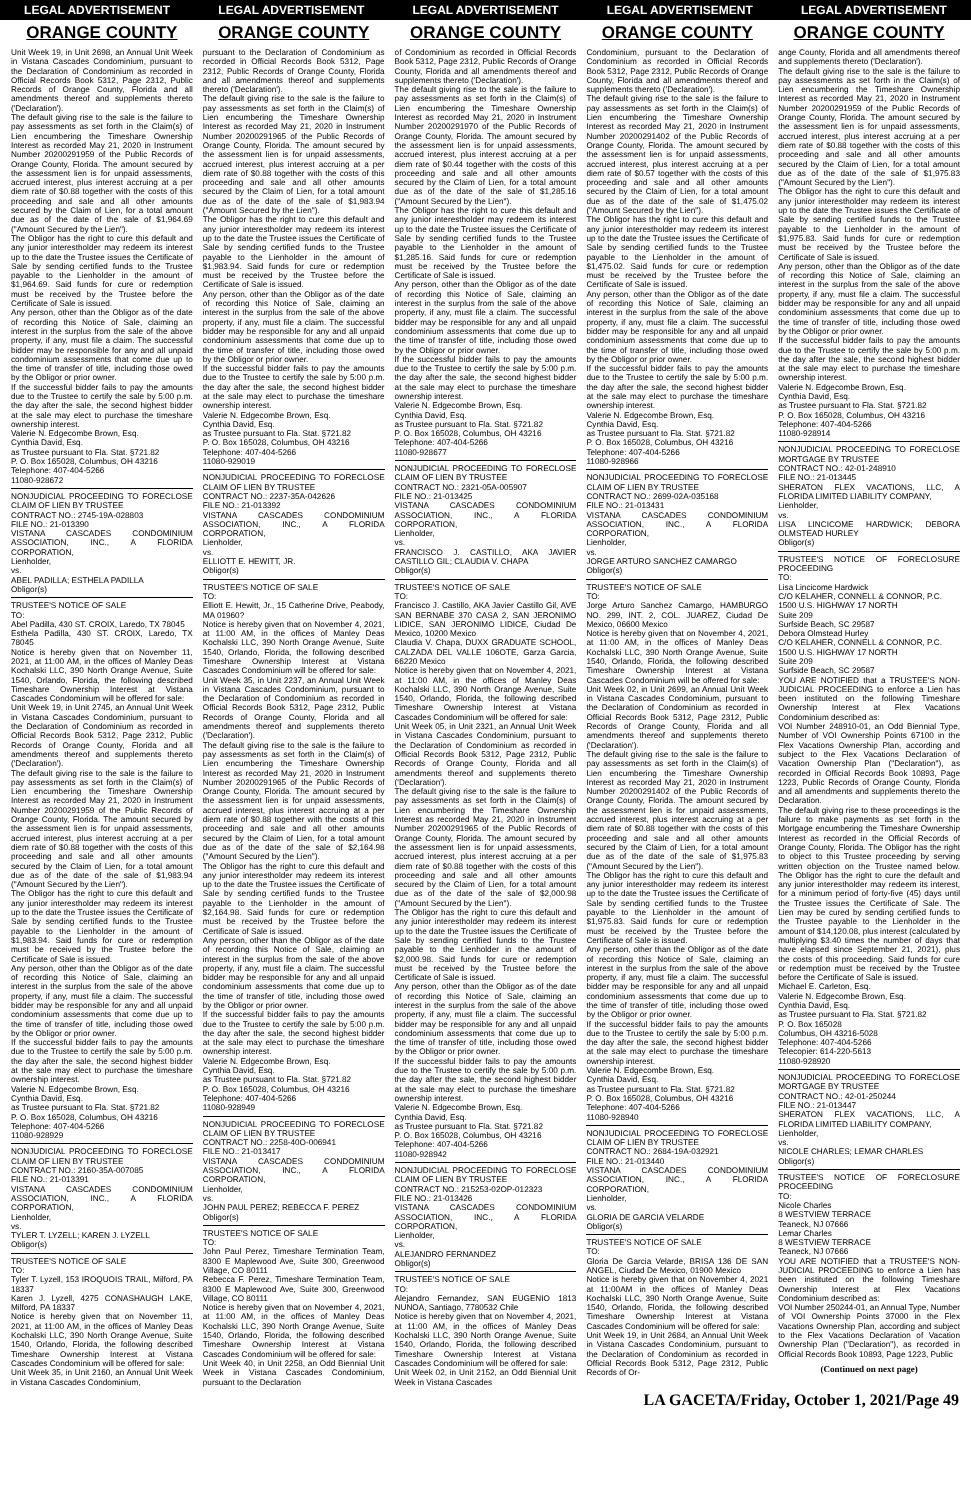LEGAL ADVERTISEMENT LEGAL ADVERTISEMENT LEGAL ADVERTISEMENT LEGAL ADVERTISEMENT LEGAL ADVERTISEMENT
ORANGE COUNTY
Unit Week 19, in Unit 2698, an Annual Unit Week in Vistana Cascades Condominium, pursuant to the Declaration of Condominium as recorded in Official Records Book 5312, Page 2312, Public Records of Orange County, Florida and all amendments thereof and supplements thereto ('Declaration').
The default giving rise to the sale is the failure to pay assessments as set forth in the Claim(s) of Lien encumbering the Timeshare Ownership Interest as recorded May 21, 2020 in Instrument Number 20200291959 of the Public Records of Orange County, Florida. The amount secured by the assessment lien is for unpaid assessments, accrued interest, plus interest accruing at a per diem rate of $0.88 together with the costs of this proceeding and sale and all other amounts secured by the Claim of Lien, for a total amount due as of the date of the sale of $1,964.69 ("Amount Secured by the Lien").
The Obligor has the right to cure this default and any junior interestholder may redeem its interest up to the date the Trustee issues the Certificate of Sale by sending certified funds to the Trustee payable to the Lienholder in the amount of $1,964.69. Said funds for cure or redemption must be received by the Trustee before the Certificate of Sale is issued.
Any person, other than the Obligor as of the date of recording this Notice of Sale, claiming an interest in the surplus from the sale of the above property, if any, must file a claim. The successful bidder may be responsible for any and all unpaid condominium assessments that come due up to the time of transfer of title, including those owed by the Obligor or prior owner.
If the successful bidder fails to pay the amounts due to the Trustee to certify the sale by 5:00 p.m. the day after the sale, the second highest bidder at the sale may elect to purchase the timeshare ownership interest.
Valerie N. Edgecombe Brown, Esq.
Cynthia David, Esq.
as Trustee pursuant to Fla. Stat. §721.82
P. O. Box 165028, Columbus, OH 43216
Telephone: 407-404-5266
11080-928672
NONJUDICIAL PROCEEDING TO FORECLOSE CLAIM OF LIEN BY TRUSTEE
CONTRACT NO.: 2745-19A-028803
FILE NO.: 21-013390
VISTANA CASCADES CONDOMINIUM ASSOCIATION, INC., A FLORIDA CORPORATION,
Lienholder,
vs.
ABEL PADILLA; ESTHELA PADILLA
Obligor(s)
TRUSTEE'S NOTICE OF SALE
TO:
Abel Padilla, 430 ST. CROIX, Laredo, TX 78045
Esthela Padilla, 430 ST. CROIX, Laredo, TX 78045
Notice is hereby given that on November 11, 2021, at 11:00 AM, in the offices of Manley Deas Kochalski LLC, 390 North Orange Avenue, Suite 1540, Orlando, Florida, the following described Timeshare Ownership Interest at Vistana Cascades Condominium will be offered for sale:
Unit Week 19, in Unit 2745, an Annual Unit Week in Vistana Cascades Condominium, pursuant to the Declaration of Condominium as recorded in Official Records Book 5312, Page 2312, Public Records of Orange County, Florida and all amendments thereof and supplements thereto ('Declaration').
The default giving rise to the sale is the failure to pay assessments as set forth in the Claim(s) of Lien encumbering the Timeshare Ownership Interest as recorded May 21, 2020 in Instrument Number 20200291959 of the Public Records of Orange County, Florida. The amount secured by the assessment lien is for unpaid assessments, accrued interest, plus interest accruing at a per diem rate of $0.88 together with the costs of this proceeding and sale and all other amounts secured by the Claim of Lien, for a total amount due as of the date of the sale of $1,983.94 ("Amount Secured by the Lien").
The Obligor has the right to cure this default and any junior interestholder may redeem its interest up to the date the Trustee issues the Certificate of Sale by sending certified funds to the Trustee payable to the Lienholder in the amount of $1,983.94. Said funds for cure or redemption must be received by the Trustee before the Certificate of Sale is issued.
Any person, other than the Obligor as of the date of recording this Notice of Sale, claiming an interest in the surplus from the sale of the above property, if any, must file a claim. The successful bidder may be responsible for any and all unpaid condominium assessments that come due up to the time of transfer of title, including those owed by the Obligor or prior owner.
If the successful bidder fails to pay the amounts due to the Trustee to certify the sale by 5:00 p.m. the day after the sale, the second highest bidder at the sale may elect to purchase the timeshare ownership interest.
Valerie N. Edgecombe Brown, Esq.
Cynthia David, Esq.
as Trustee pursuant to Fla. Stat. §721.82
P. O. Box 165028, Columbus, OH 43216
Telephone: 407-404-5266
11080-928929
NONJUDICIAL PROCEEDING TO FORECLOSE CLAIM OF LIEN BY TRUSTEE
CONTRACT NO.: 2160-35A-007085
FILE NO.: 21-013391
VISTANA CASCADES CONDOMINIUM ASSOCIATION, INC., A FLORIDA CORPORATION,
Lienholder,
vs.
TYLER T. LYZELL; KAREN J. LYZELL
Obligor(s)
TRUSTEE'S NOTICE OF SALE
TO:
Tyler T. Lyzell, 153 IROQUOIS TRAIL, Milford, PA 18337
Karen J. Lyzell, 4275 CONASHAUGH LAKE, Milford, PA 18337
Notice is hereby given that on November 11, 2021, at 11:00 AM, in the offices of Manley Deas Kochalski LLC, 390 North Orange Avenue, Suite 1540, Orlando, Florida, the following described Timeshare Ownership Interest at Vistana Cascades Condominium will be offered for sale:
Unit Week 35, in Unit 2160, an Annual Unit Week in Vistana Cascades Condominium,
ORANGE COUNTY
pursuant to the Declaration of Condominium as recorded in Official Records Book 5312, Page 2312, Public Records of Orange County, Florida and all amendments thereof and supplements thereto ('Declaration').
The default giving rise to the sale is the failure to pay assessments as set forth in the Claim(s) of Lien encumbering the Timeshare Ownership Interest as recorded May 21, 2020 in Instrument Number 20200291965 of the Public Records of Orange County, Florida. The amount secured by the assessment lien is for unpaid assessments, accrued interest, plus interest accruing at a per diem rate of $0.88 together with the costs of this proceeding and sale and all other amounts secured by the Claim of Lien, for a total amount due as of the date of the sale of $1,983.94 ("Amount Secured by the Lien").
The Obligor has the right to cure this default and any junior interestholder may redeem its interest up to the date the Trustee issues the Certificate of Sale by sending certified funds to the Trustee payable to the Lienholder in the amount of $1,983.94. Said funds for cure or redemption must be received by the Trustee before the Certificate of Sale is issued.
Any person, other than the Obligor as of the date of recording this Notice of Sale, claiming an interest in the surplus from the sale of the above property, if any, must file a claim. The successful bidder may be responsible for any and all unpaid condominium assessments that come due up to the time of transfer of title, including those owed by the Obligor or prior owner.
If the successful bidder fails to pay the amounts due to the Trustee to certify the sale by 5:00 p.m. the day after the sale, the second highest bidder at the sale may elect to purchase the timeshare ownership interest.
Valerie N. Edgecombe Brown, Esq.
Cynthia David, Esq.
as Trustee pursuant to Fla. Stat. §721.82
P. O. Box 165028, Columbus, OH 43216
Telephone: 407-404-5266
11080-929019
NONJUDICIAL PROCEEDING TO FORECLOSE CLAIM OF LIEN BY TRUSTEE
CONTRACT NO.: 2237-35A-042626
FILE NO.: 21-013392
VISTANA CASCADES CONDOMINIUM ASSOCIATION, INC., A FLORIDA CORPORATION,
Lienholder,
vs.
ELLIOTT E. HEWITT, JR.
Obligor(s)
TRUSTEE'S NOTICE OF SALE
TO:
Elliott E. Hewitt, Jr., 15 Catherine Drive, Peabody, MA 01960?
Notice is hereby given that on November 4, 2021, at 11:00 AM, in the offices of Manley Deas Kochalski LLC, 390 North Orange Avenue, Suite 1540, Orlando, Florida, the following described Timeshare Ownership Interest at Vistana Cascades Condominium will be offered for sale:
Unit Week 35, in Unit 2237, an Annual Unit Week in Vistana Cascades Condominium, pursuant to the Declaration of Condominium as recorded in Official Records Book 5312, Page 2312, Public Records of Orange County, Florida and all amendments thereof and supplements thereto ('Declaration').
The default giving rise to the sale is the failure to pay assessments as set forth in the Claim(s) of Lien encumbering the Timeshare Ownership Interest as recorded May 21, 2020 in Instrument Number 20200291965 of the Public Records of Orange County, Florida. The amount secured by the assessment lien is for unpaid assessments, accrued interest, plus interest accruing at a per diem rate of $0.88 together with the costs of this proceeding and sale and all other amounts secured by the Claim of Lien, for a total amount due as of the date of the sale of $2,164.98 ("Amount Secured by the Lien").
The Obligor has the right to cure this default and any junior interestholder may redeem its interest up to the date the Trustee issues the Certificate of Sale by sending certified funds to the Trustee payable to the Lienholder in the amount of $2,164.98. Said funds for cure or redemption must be received by the Trustee before the Certificate of Sale is issued.
Any person, other than the Obligor as of the date of recording this Notice of Sale, claiming an interest in the surplus from the sale of the above property, if any, must file a claim. The successful bidder may be responsible for any and all unpaid condominium assessments that come due up to the time of transfer of title, including those owed by the Obligor or prior owner.
If the successful bidder fails to pay the amounts due to the Trustee to certify the sale by 5:00 p.m. the day after the sale, the second highest bidder at the sale may elect to purchase the timeshare ownership interest.
Valerie N. Edgecombe Brown, Esq.
Cynthia David, Esq.
as Trustee pursuant to Fla. Stat. §721.82
P. O. Box 165028, Columbus, OH 43216
Telephone: 407-404-5266
11080-928949
NONJUDICIAL PROCEEDING TO FORECLOSE CLAIM OF LIEN BY TRUSTEE
CONTRACT NO.: 2258-40O-006941
FILE NO.: 21-013417
VISTANA CASCADES CONDOMINIUM ASSOCIATION, INC., A FLORIDA CORPORATION,
Lienholder,
vs.
JOHN PAUL PEREZ; REBECCA F. PEREZ
Obligor(s)
TRUSTEE'S NOTICE OF SALE
TO:
John Paul Perez, Timeshare Termination Team, 8300 E Maplewood Ave, Suite 300, Greenwood Village, CO 80111
Rebecca F. Perez, Timeshare Termination Team, 8300 E Maplewood Ave, Suite 300, Greenwood Village, CO 80111
Notice is hereby given that on November 4, 2021, at 11:00 AM, in the offices of Manley Deas Kochalski LLC, 390 North Orange Avenue, Suite 1540, Orlando, Florida, the following described Timeshare Ownership Interest at Vistana Cascades Condominium will be offered for sale:
Unit Week 40, in Unit 2258, an Odd Biennial Unit Week in Vistana Cascades Condominium, pursuant to the Declaration
ORANGE COUNTY
of Condominium as recorded in Official Records Book 5312, Page 2312, Public Records of Orange County, Florida and all amendments thereof and supplements thereto ('Declaration').
The default giving rise to the sale is the failure to pay assessments as set forth in the Claim(s) of Lien encumbering the Timeshare Ownership Interest as recorded May 21, 2020 in Instrument Number 20200291970 of the Public Records of Orange County, Florida. The amount secured by the assessment lien is for unpaid assessments, accrued interest, plus interest accruing at a per diem rate of $0.44 together with the costs of this proceeding and sale and all other amounts secured by the Claim of Lien, for a total amount due as of the date of the sale of $1,285.16 ("Amount Secured by the Lien").
The Obligor has the right to cure this default and any junior interestholder may redeem its interest up to the date the Trustee issues the Certificate of Sale by sending certified funds to the Trustee payable to the Lienholder in the amount of $1,285.16. Said funds for cure or redemption must be received by the Trustee before the Certificate of Sale is issued.
Any person, other than the Obligor as of the date of recording this Notice of Sale, claiming an interest in the surplus from the sale of the above property, if any, must file a claim. The successful bidder may be responsible for any and all unpaid condominium assessments that come due up to the time of transfer of title, including those owed by the Obligor or prior owner.
If the successful bidder fails to pay the amounts due to the Trustee to certify the sale by 5:00 p.m. the day after the sale, the second highest bidder at the sale may elect to purchase the timeshare ownership interest.
Valerie N. Edgecombe Brown, Esq.
Cynthia David, Esq.
as Trustee pursuant to Fla. Stat. §721.82
P. O. Box 165028, Columbus, OH 43216
Telephone: 407-404-5266
11080-928677
NONJUDICIAL PROCEEDING TO FORECLOSE CLAIM OF LIEN BY TRUSTEE
CONTRACT NO.: 2321-05A-005907
FILE NO.: 21-013425
VISTANA CASCADES CONDOMINIUM ASSOCIATION, INC., A FLORIDA CORPORATION,
Lienholder,
vs.
FRANCISCO J. CASTILLO, AKA JAVIER CASTILLO GIL; CLAUDIA V. CHAPA
Obligor(s)
TRUSTEE'S NOTICE OF SALE
TO:
Francisco J. Castillo, AKA Javier Castillo Gil, AVE SAN BERNABE 370 CASA 2, SAN JERONIMO LIDICE, SAN JERONIMO LIDICE, Ciudad De Mexico, 10200 Mexico
Claudia V. Chapa, DUXX GRADUATE SCHOOL, CALZADA DEL VALLE 106OTE, Garza Garcia, 66220 Mexico
Notice is hereby given that on November 4, 2021, at 11:00 AM, in the offices of Manley Deas Kochalski LLC, 390 North Orange Avenue, Suite 1540, Orlando, Florida, the following described Timeshare Ownership Interest at Vistana Cascades Condominium will be offered for sale:
Unit Week 05, in Unit 2321, an Annual Unit Week in Vistana Cascades Condominium, pursuant to the Declaration of Condominium as recorded in Official Records Book 5312, Page 2312, Public Records of Orange County, Florida and all amendments thereof and supplements thereto ('Declaration').
The default giving rise to the sale is the failure to pay assessments as set forth in the Claim(s) of Lien encumbering the Timeshare Ownership Interest as recorded May 21, 2020 in Instrument Number 20200291965 of the Public Records of Orange County, Florida. The amount secured by the assessment lien is for unpaid assessments, accrued interest, plus interest accruing at a per diem rate of $0.88 together with the costs of this proceeding and sale and all other amounts secured by the Claim of Lien, for a total amount due as of the date of the sale of $2,000.98 ("Amount Secured by the Lien").
The Obligor has the right to cure this default and any junior interestholder may redeem its interest up to the date the Trustee issues the Certificate of Sale by sending certified funds to the Trustee payable to the Lienholder in the amount of $2,000.98. Said funds for cure or redemption must be received by the Trustee before the Certificate of Sale is issued.
Any person, other than the Obligor as of the date of recording this Notice of Sale, claiming an interest in the surplus from the sale of the above property, if any, must file a claim. The successful bidder may be responsible for any and all unpaid condominium assessments that come due up to the time of transfer of title, including those owed by the Obligor or prior owner.
If the successful bidder fails to pay the amounts due to the Trustee to certify the sale by 5:00 p.m. the day after the sale, the second highest bidder at the sale may elect to purchase the timeshare ownership interest.
Valerie N. Edgecombe Brown, Esq.
Cynthia David, Esq.
as Trustee pursuant to Fla. Stat. §721.82
P. O. Box 165028, Columbus, OH 43216
Telephone: 407-404-5266
11080-928942
NONJUDICIAL PROCEEDING TO FORECLOSE CLAIM OF LIEN BY TRUSTEE
CONTRACT NO.: 215253-02OP-012323
FILE NO.: 21-013426
VISTANA CASCADES CONDOMINIUM ASSOCIATION, INC., A FLORIDA CORPORATION,
Lienholder,
vs.
ALEJANDRO FERNANDEZ
Obligor(s)
TRUSTEE'S NOTICE OF SALE
TO:
Alejandro Fernandez, SAN EUGENIO 1813 NUNOA, Santiago, 7780532 Chile
Notice is hereby given that on November 4, 2021, at 11:00 AM, in the offices of Manley Deas Kochalski LLC, 390 North Orange Avenue, Suite 1540, Orlando, Florida, the following described Timeshare Ownership Interest at Vistana Cascades Condominium will be offered for sale:
Unit Week 02, in Unit 2152, an Odd Biennial Unit Week in Vistana Cascades
ORANGE COUNTY
Condominium, pursuant to the Declaration of Condominium as recorded in Official Records Book 5312, Page 2312, Public Records of Orange County, Florida and all amendments thereof and supplements thereto ('Declaration').
The default giving rise to the sale is the failure to pay assessments as set forth in the Claim(s) of Lien encumbering the Timeshare Ownership Interest as recorded May 21, 2020 in Instrument Number 20200291402 of the Public Records of Orange County, Florida. The amount secured by the assessment lien is for unpaid assessments, accrued interest, plus interest accruing at a per diem rate of $0.57 together with the costs of this proceeding and sale and all other amounts secured by the Claim of Lien, for a total amount due as of the date of the sale of $1,475.02 ("Amount Secured by the Lien").
The Obligor has the right to cure this default and any junior interestholder may redeem its interest up to the date the Trustee issues the Certificate of Sale by sending certified funds to the Trustee payable to the Lienholder in the amount of $1,475.02. Said funds for cure or redemption must be received by the Trustee before the Certificate of Sale is issued.
Any person, other than the Obligor as of the date of recording this Notice of Sale, claiming an interest in the surplus from the sale of the above property, if any, must file a claim. The successful bidder may be responsible for any and all unpaid condominium assessments that come due up to the time of transfer of title, including those owed by the Obligor or prior owner.
If the successful bidder fails to pay the amounts due to the Trustee to certify the sale by 5:00 p.m. the day after the sale, the second highest bidder at the sale may elect to purchase the timeshare ownership interest.
Valerie N. Edgecombe Brown, Esq.
Cynthia David, Esq.
as Trustee pursuant to Fla. Stat. §721.82
P. O. Box 165028, Columbus, OH 43216
Telephone: 407-404-5266
11080-928966
NONJUDICIAL PROCEEDING TO FORECLOSE CLAIM OF LIEN BY TRUSTEE
CONTRACT NO.: 2699-02A-035168
FILE NO.: 21-013431
VISTANA CASCADES CONDOMINIUM ASSOCIATION, INC., A FLORIDA CORPORATION,
Lienholder,
vs.
JORGE ARTURO SANCHEZ CAMARGO
Obligor(s)
TRUSTEE'S NOTICE OF SALE
TO:
Jorge Arturo Sanchez Camargo, HAMBURGO NO. 299, INT. 2, COL. JUAREZ, Ciudad De Mexico, 06600 Mexico
Notice is hereby given that on November 4, 2021, at 11:00 AM, in the offices of Manley Deas Kochalski LLC, 390 North Orange Avenue, Suite 1540, Orlando, Florida, the following described Timeshare Ownership Interest at Vistana Cascades Condominium will be offered for sale:
Unit Week 02, in Unit 2699, an Annual Unit Week in Vistana Cascades Condominium, pursuant to the Declaration of Condominium as recorded in Official Records Book 5312, Page 2312, Public Records of Orange County, Florida and all amendments thereof and supplements thereto ('Declaration').
The default giving rise to the sale is the failure to pay assessments as set forth in the Claim(s) of Lien encumbering the Timeshare Ownership Interest as recorded May 21, 2020 in Instrument Number 20200291402 of the Public Records of Orange County, Florida. The amount secured by the assessment lien is for unpaid assessments, accrued interest, plus interest accruing at a per diem rate of $0.88 together with the costs of this proceeding and sale and all other amounts secured by the Claim of Lien, for a total amount due as of the date of the sale of $1,975.83 ("Amount Secured by the Lien").
The Obligor has the right to cure this default and any junior interestholder may redeem its interest up to the date the Trustee issues the Certificate of Sale by sending certified funds to the Trustee payable to the Lienholder in the amount of $1,975.83. Said funds for cure or redemption must be received by the Trustee before the Certificate of Sale is issued.
Any person, other than the Obligor as of the date of recording this Notice of Sale, claiming an interest in the surplus from the sale of the above property, if any, must file a claim. The successful bidder may be responsible for any and all unpaid condominium assessments that come due up to the time of transfer of title, including those owed by the Obligor or prior owner.
If the successful bidder fails to pay the amounts due to the Trustee to certify the sale by 5:00 p.m. the day after the sale, the second highest bidder at the sale may elect to purchase the timeshare ownership interest.
Valerie N. Edgecombe Brown, Esq.
Cynthia David, Esq.
as Trustee pursuant to Fla. Stat. §721.82
P. O. Box 165028, Columbus, OH 43216
Telephone: 407-404-5266
11080-928940
NONJUDICIAL PROCEEDING TO FORECLOSE CLAIM OF LIEN BY TRUSTEE
CONTRACT NO.: 2684-19A-032921
FILE NO.: 21-013440
VISTANA CASCADES CONDOMINIUM ASSOCIATION, INC., A FLORIDA CORPORATION,
Lienholder,
vs.
GLORIA DE GARCIA VELARDE
Obligor(s)
TRUSTEE'S NOTICE OF SALE
TO:
Gloria De Garcia Velarde, BRISA 136 DE SAN ANGEL, Ciudad De Mexico, 01900 Mexico
Notice is hereby given that on November 4, 2021 at 11:00AM in the offices of Manley Deas Kochalski LLC, 390 North Orange Avenue, Suite 1540, Orlando, Florida, the following described Timeshare Ownership Interest at Vistana Cascades Condominium will be offered for sale:
Unit Week 19, in Unit 2684, an Annual Unit Week in Vistana Cascades Condominium, pursuant to the Declaration of Condominium as recorded in Official Records Book 5312, Page 2312, Public Records of Or-
ORANGE COUNTY
ange County, Florida and all amendments thereof and supplements thereto ('Declaration').
The default giving rise to the sale is the failure to pay assessments as set forth in the Claim(s) of Lien encumbering the Timeshare Ownership Interest as recorded May 21, 2020 in Instrument Number 20200291959 of the Public Records of Orange County, Florida. The amount secured by the assessment lien is for unpaid assessments, accrued interest, plus interest accruing at a per diem rate of $0.88 together with the costs of this proceeding and sale and all other amounts secured by the Claim of Lien, for a total amount due as of the date of the sale of $1,975.83 ("Amount Secured by the Lien").
The Obligor has the right to cure this default and any junior interestholder may redeem its interest up to the date the Trustee issues the Certificate of Sale by sending certified funds to the Trustee payable to the Lienholder in the amount of $1,975.83. Said funds for cure or redemption must be received by the Trustee before the Certificate of Sale is issued.
Any person, other than the Obligor as of the date of recording this Notice of Sale, claiming an interest in the surplus from the sale of the above property, if any, must file a claim. The successful bidder may be responsible for any and all unpaid condominium assessments that come due up to the time of transfer of title, including those owed by the Obligor or prior owner.
If the successful bidder fails to pay the amounts due to the Trustee to certify the sale by 5:00 p.m. the day after the sale, the second highest bidder at the sale may elect to purchase the timeshare ownership interest.
Valerie N. Edgecombe Brown, Esq.
Cynthia David, Esq.
as Trustee pursuant to Fla. Stat. §721.82
P. O. Box 165028, Columbus, OH 43216
Telephone: 407-404-5266
11080-928914
NONJUDICIAL PROCEEDING TO FORECLOSE MORTGAGE BY TRUSTEE
CONTRACT NO.: 42-01-248910
FILE NO.: 21-013445
SHERATON FLEX VACATIONS, LLC, A FLORIDA LIMITED LIABILITY COMPANY,
Lienholder,
vs.
LISA LINCICOME HARDWICK; DEBORA OLMSTEAD HURLEY
Obligor(s)
TRUSTEE'S NOTICE OF FORECLOSURE PROCEEDING
TO:
Lisa Lincicome Hardwick
C/O KELAHER, CONNELL & CONNOR, P.C.
1500 U.S. HIGHWAY 17 NORTH
Suite 209
Surfside Beach, SC 29587
Debora Olmstead Hurley
C/O KELAHER, CONNELL & CONNOR, P.C.
1500 U.S. HIGHWAY 17 NORTH
Suite 209
Surfside Beach, SC 29587
YOU ARE NOTIFIED that a TRUSTEE'S NON-JUDICIAL PROCEEDING to enforce a Lien has been instituted on the following Timeshare Ownership Interest at Flex Vacations Condominium described as:
VOI Number 248910-01, an Odd Biennial Type, Number of VOI Ownership Points 67100 in the Flex Vacations Ownership Plan, according and subject to the Flex Vacations Declaration of Vacation Ownership Plan ("Declaration"), as recorded in Official Records Book 10893, Page 1223, Public Records of Orange County, Florida and all amendments and supplements thereto the Declaration.
The default giving rise to these proceedings is the failure to make payments as set forth in the Mortgage encumbering the Timeshare Ownership Interest as recorded in the Official Records of Orange County, Florida. The Obligor has the right to object to this Trustee proceeding by serving written objection on the Trustee named below. The Obligor has the right to cure the default and any junior interestholder may redeem its interest, for a minimum period of forty-five (45) days until the Trustee issues the Certificate of Sale. The Lien may be cured by sending certified funds to the Trustee payable to the Lienholder in the amount of $14,120.08, plus interest (calculated by multiplying $3.40 times the number of days that have elapsed since September 21, 2021), plus the costs of this proceeding. Said funds for cure or redemption must be received by the Trustee before the Certificate of Sale is issued.
Michael E. Carleton, Esq.
Valerie N. Edgecombe Brown, Esq.
Cynthia David, Esq.
as Trustee pursuant to Fla. Stat. §721.82
P. O. Box 165028
Columbus, OH 43216-5028
Telephone: 407-404-5266
Telecopier: 614-220-5613
11080-928920
NONJUDICIAL PROCEEDING TO FORECLOSE MORTGAGE BY TRUSTEE
CONTRACT NO.: 42-01-250244
FILE NO.: 21-013447
SHERATON FLEX VACATIONS, LLC, A FLORIDA LIMITED LIABILITY COMPANY,
Lienholder,
vs.
NICOLE CHARLES; LEMAR CHARLES
Obligor(s)
TRUSTEE'S NOTICE OF FORECLOSURE PROCEEDING
TO:
Nicole Charles
8 WESTVIEW TERRACE
Teaneck, NJ 07666
Lemar Charles
8 WESTVIEW TERRACE
Teaneck, NJ 07666
YOU ARE NOTIFIED that a TRUSTEE'S NON-JUDICIAL PROCEEDING to enforce a Lien has been instituted on the following Timeshare Ownership Interest at Flex Vacations Condominium described as:
VOI Number 250244-01, an Annual Type, Number of VOI Ownership Points 37000 in the Flex Vacations Ownership Plan, according and subject to the Flex Vacations Declaration of Vacation Ownership Plan ("Declaration"), as recorded in Official Records Book 10893, Page 1223, Public
(Continued on next page)
LA GACETA/Friday, October 1, 2021/Page 49